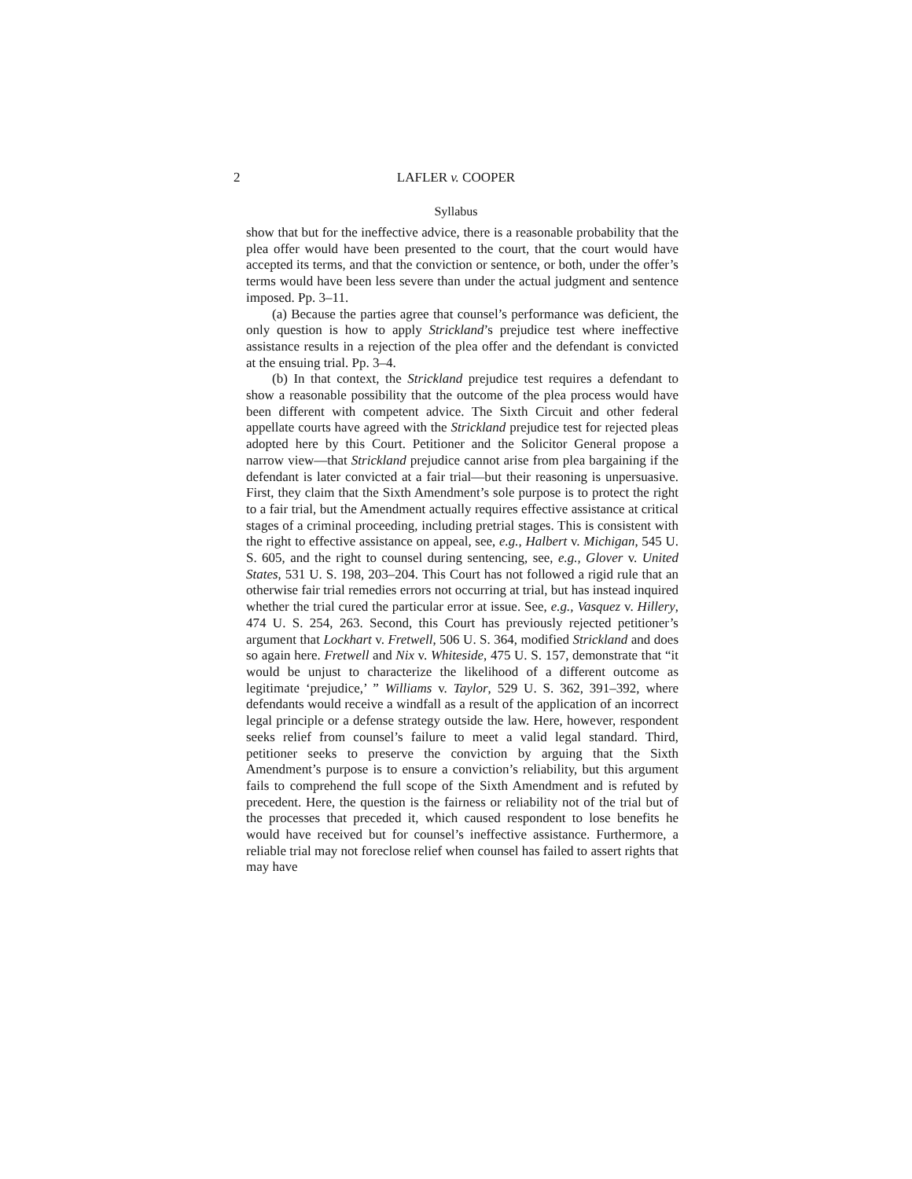2 LAFLER v. COOPER
Syllabus
show that but for the ineffective advice, there is a reasonable probability that the plea offer would have been presented to the court, that the court would have accepted its terms, and that the conviction or sentence, or both, under the offer’s terms would have been less severe than under the actual judgment and sentence imposed. Pp. 3–11.
(a) Because the parties agree that counsel’s performance was deficient, the only question is how to apply Strickland’s prejudice test where ineffective assistance results in a rejection of the plea offer and the defendant is convicted at the ensuing trial. Pp. 3–4.
(b) In that context, the Strickland prejudice test requires a defendant to show a reasonable possibility that the outcome of the plea process would have been different with competent advice. The Sixth Circuit and other federal appellate courts have agreed with the Strickland prejudice test for rejected pleas adopted here by this Court. Petitioner and the Solicitor General propose a narrow view—that Strickland prejudice cannot arise from plea bargaining if the defendant is later convicted at a fair trial—but their reasoning is unpersuasive. First, they claim that the Sixth Amendment’s sole purpose is to protect the right to a fair trial, but the Amendment actually requires effective assistance at critical stages of a criminal proceeding, including pretrial stages. This is consistent with the right to effective assistance on appeal, see, e.g., Halbert v. Michigan, 545 U. S. 605, and the right to counsel during sentencing, see, e.g., Glover v. United States, 531 U. S. 198, 203–204. This Court has not followed a rigid rule that an otherwise fair trial remedies errors not occurring at trial, but has instead inquired whether the trial cured the particular error at issue. See, e.g., Vasquez v. Hillery, 474 U. S. 254, 263. Second, this Court has previously rejected petitioner’s argument that Lockhart v. Fretwell, 506 U. S. 364, modified Strickland and does so again here. Fretwell and Nix v. Whiteside, 475 U. S. 157, demonstrate that “it would be unjust to characterize the likelihood of a different outcome as legitimate ‘prejudice,’ ” Williams v. Taylor, 529 U. S. 362, 391–392, where defendants would receive a windfall as a result of the application of an incorrect legal principle or a defense strategy outside the law. Here, however, respondent seeks relief from counsel’s failure to meet a valid legal standard. Third, petitioner seeks to preserve the conviction by arguing that the Sixth Amendment’s purpose is to ensure a conviction’s reliability, but this argument fails to comprehend the full scope of the Sixth Amendment and is refuted by precedent. Here, the question is the fairness or reliability not of the trial but of the processes that preceded it, which caused respondent to lose benefits he would have received but for counsel’s ineffective assistance. Furthermore, a reliable trial may not foreclose relief when counsel has failed to assert rights that may have